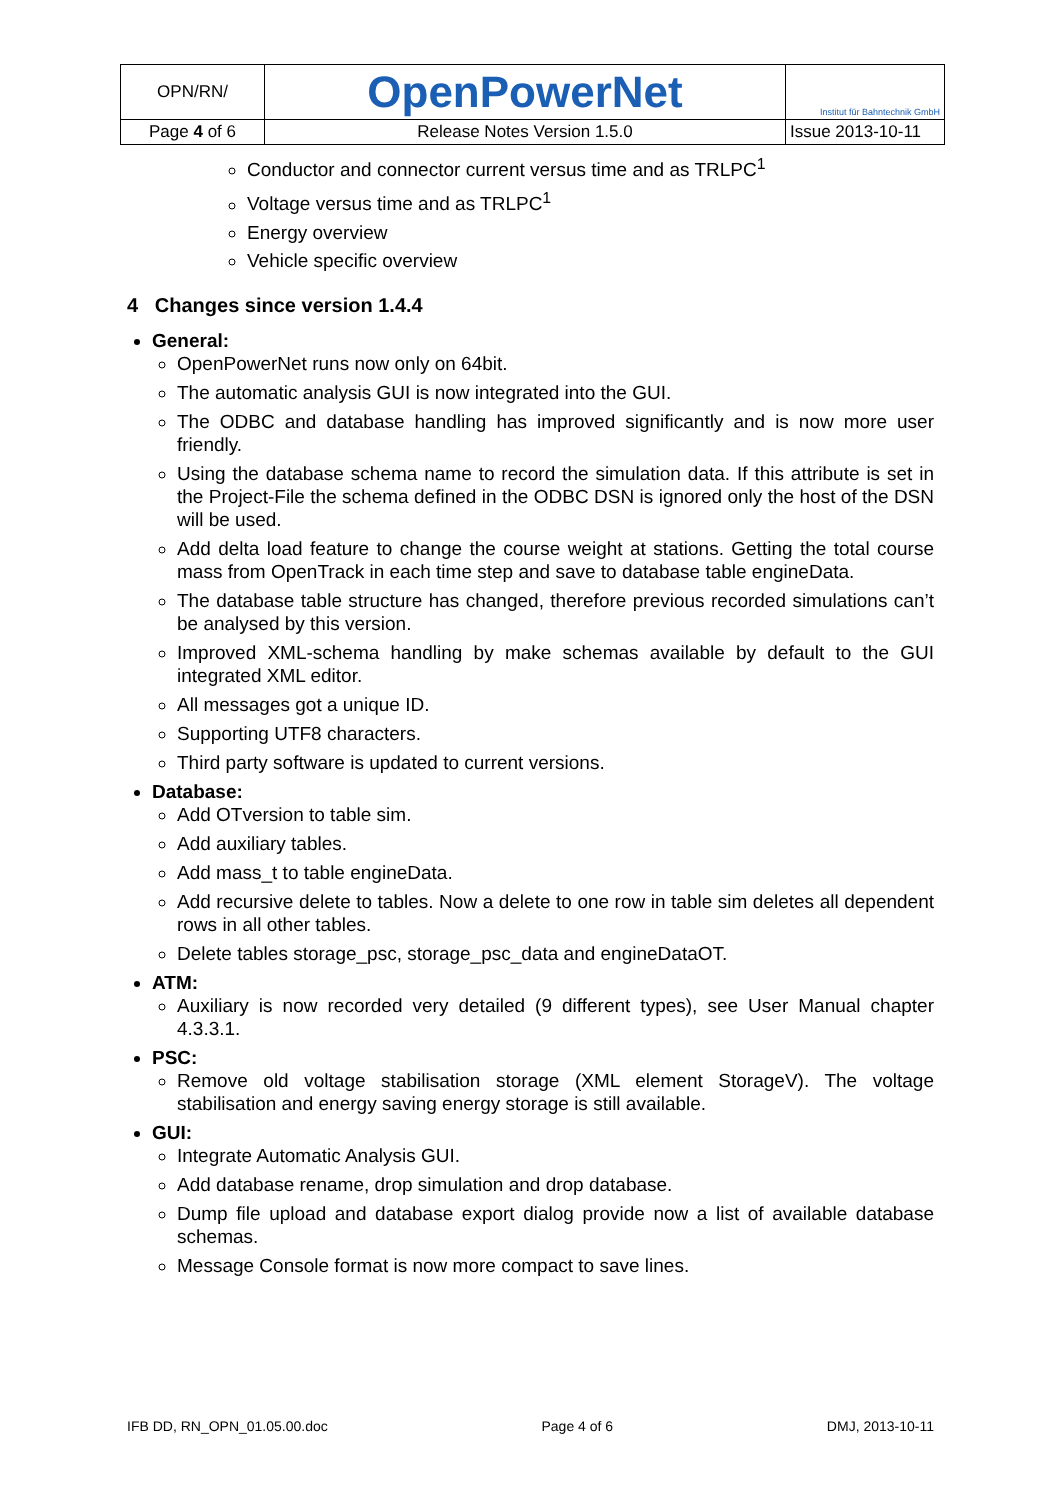| OPN/RN/ | OpenPowerNet | Institut für Bahntechnik GmbH |
| Page 4 of 6 | Release Notes Version 1.5.0 | Issue 2013-10-11 |
Conductor and connector current versus time and as TRLPC<sup>1</sup>
Voltage versus time and as TRLPC<sup>1</sup>
Energy overview
Vehicle specific overview
4 Changes since version 1.4.4
General:
OpenPowerNet runs now only on 64bit.
The automatic analysis GUI is now integrated into the GUI.
The ODBC and database handling has improved significantly and is now more user friendly.
Using the database schema name to record the simulation data. If this attribute is set in the Project-File the schema defined in the ODBC DSN is ignored only the host of the DSN will be used.
Add delta load feature to change the course weight at stations. Getting the total course mass from OpenTrack in each time step and save to database table engineData.
The database table structure has changed, therefore previous recorded simulations can’t be analysed by this version.
Improved XML-schema handling by make schemas available by default to the GUI integrated XML editor.
All messages got a unique ID.
Supporting UTF8 characters.
Third party software is updated to current versions.
Database:
Add OTversion to table sim.
Add auxiliary tables.
Add mass_t to table engineData.
Add recursive delete to tables. Now a delete to one row in table sim deletes all dependent rows in all other tables.
Delete tables storage_psc, storage_psc_data and engineDataOT.
ATM:
Auxiliary is now recorded very detailed (9 different types), see User Manual chapter 4.3.3.1.
PSC:
Remove old voltage stabilisation storage (XML element StorageV). The voltage stabilisation and energy saving energy storage is still available.
GUI:
Integrate Automatic Analysis GUI.
Add database rename, drop simulation and drop database.
Dump file upload and database export dialog provide now a list of available database schemas.
Message Console format is now more compact to save lines.
IFB DD, RN_OPN_01.05.00.doc Page 4 of 6 DMJ, 2013-10-11